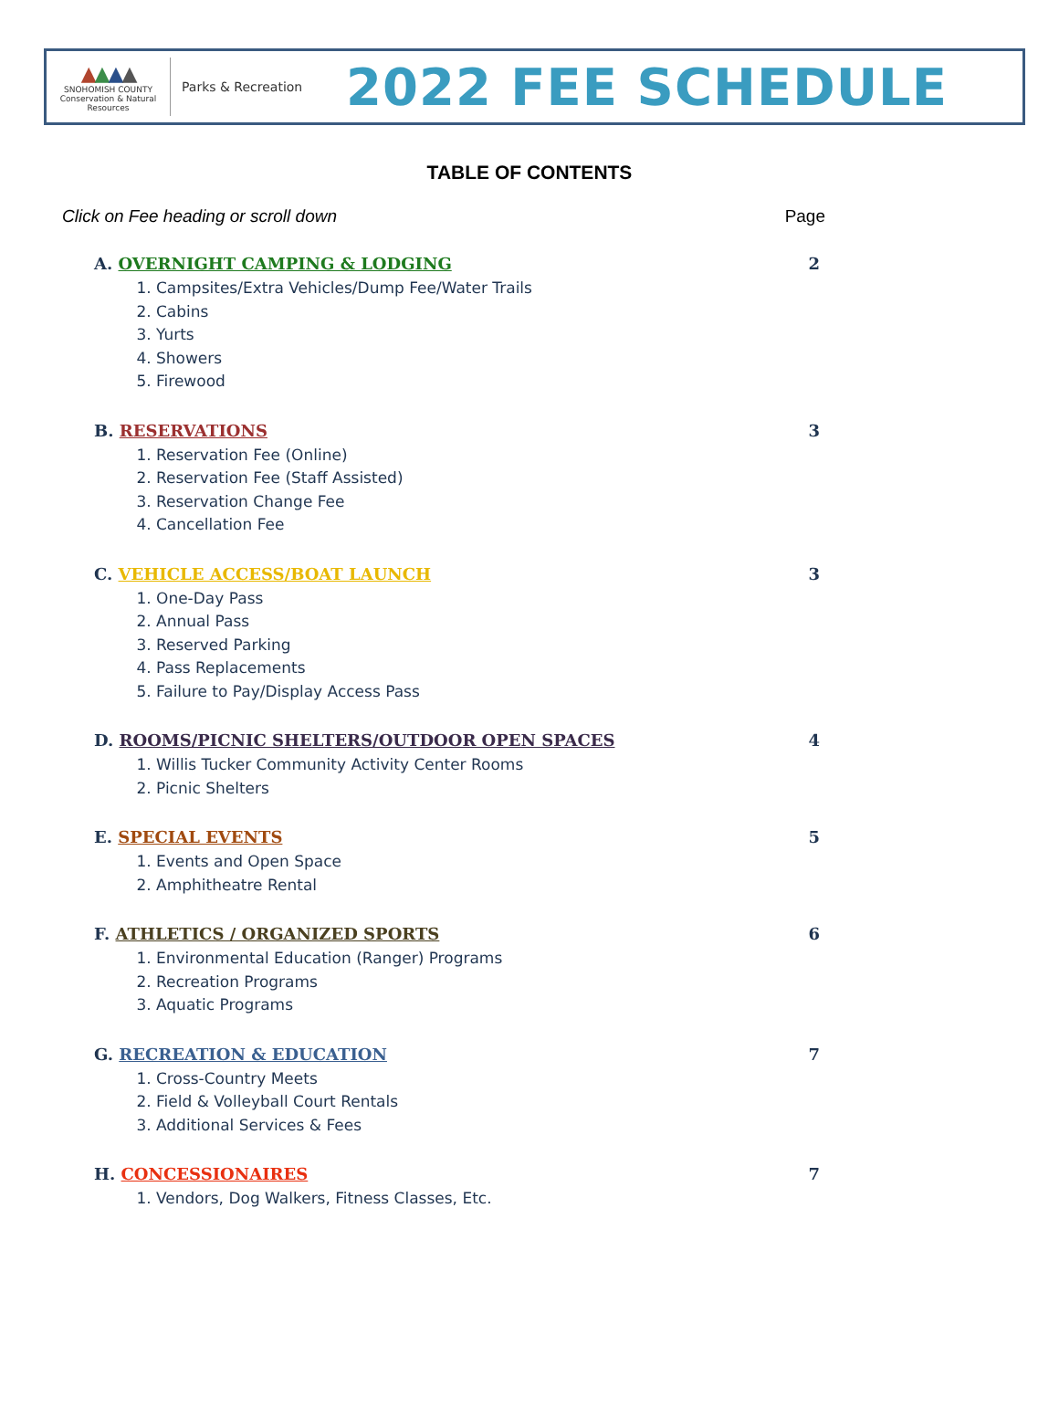▲▲▲▲
SNOHOMISH COUNTY
Conservation & Natural Resources
Parks & Recreation
2022 FEE SCHEDULE
TABLE OF CONTENTS
Click on Fee heading or scroll down Page
A. OVERNIGHT CAMPING & LODGING 2
1. Campsites/Extra Vehicles/Dump Fee/Water Trails
2. Cabins
3. Yurts
4. Showers
5. Firewood
B. RESERVATIONS 3
1. Reservation Fee (Online)
2. Reservation Fee (Staff Assisted)
3. Reservation Change Fee
4. Cancellation Fee
C. VEHICLE ACCESS/BOAT LAUNCH 3
1. One-Day Pass
2. Annual Pass
3. Reserved Parking
4. Pass Replacements
5. Failure to Pay/Display Access Pass
D. ROOMS/PICNIC SHELTERS/OUTDOOR OPEN SPACES 4
1. Willis Tucker Community Activity Center Rooms
2. Picnic Shelters
E. SPECIAL EVENTS 5
1. Events and Open Space
2. Amphitheatre Rental
F. ATHLETICS / ORGANIZED SPORTS 6
1. Environmental Education (Ranger) Programs
2. Recreation Programs
3. Aquatic Programs
G. RECREATION & EDUCATION 7
1. Cross-Country Meets
2. Field & Volleyball Court Rentals
3. Additional Services & Fees
H. CONCESSIONAIRES 7
1. Vendors, Dog Walkers, Fitness Classes, Etc.